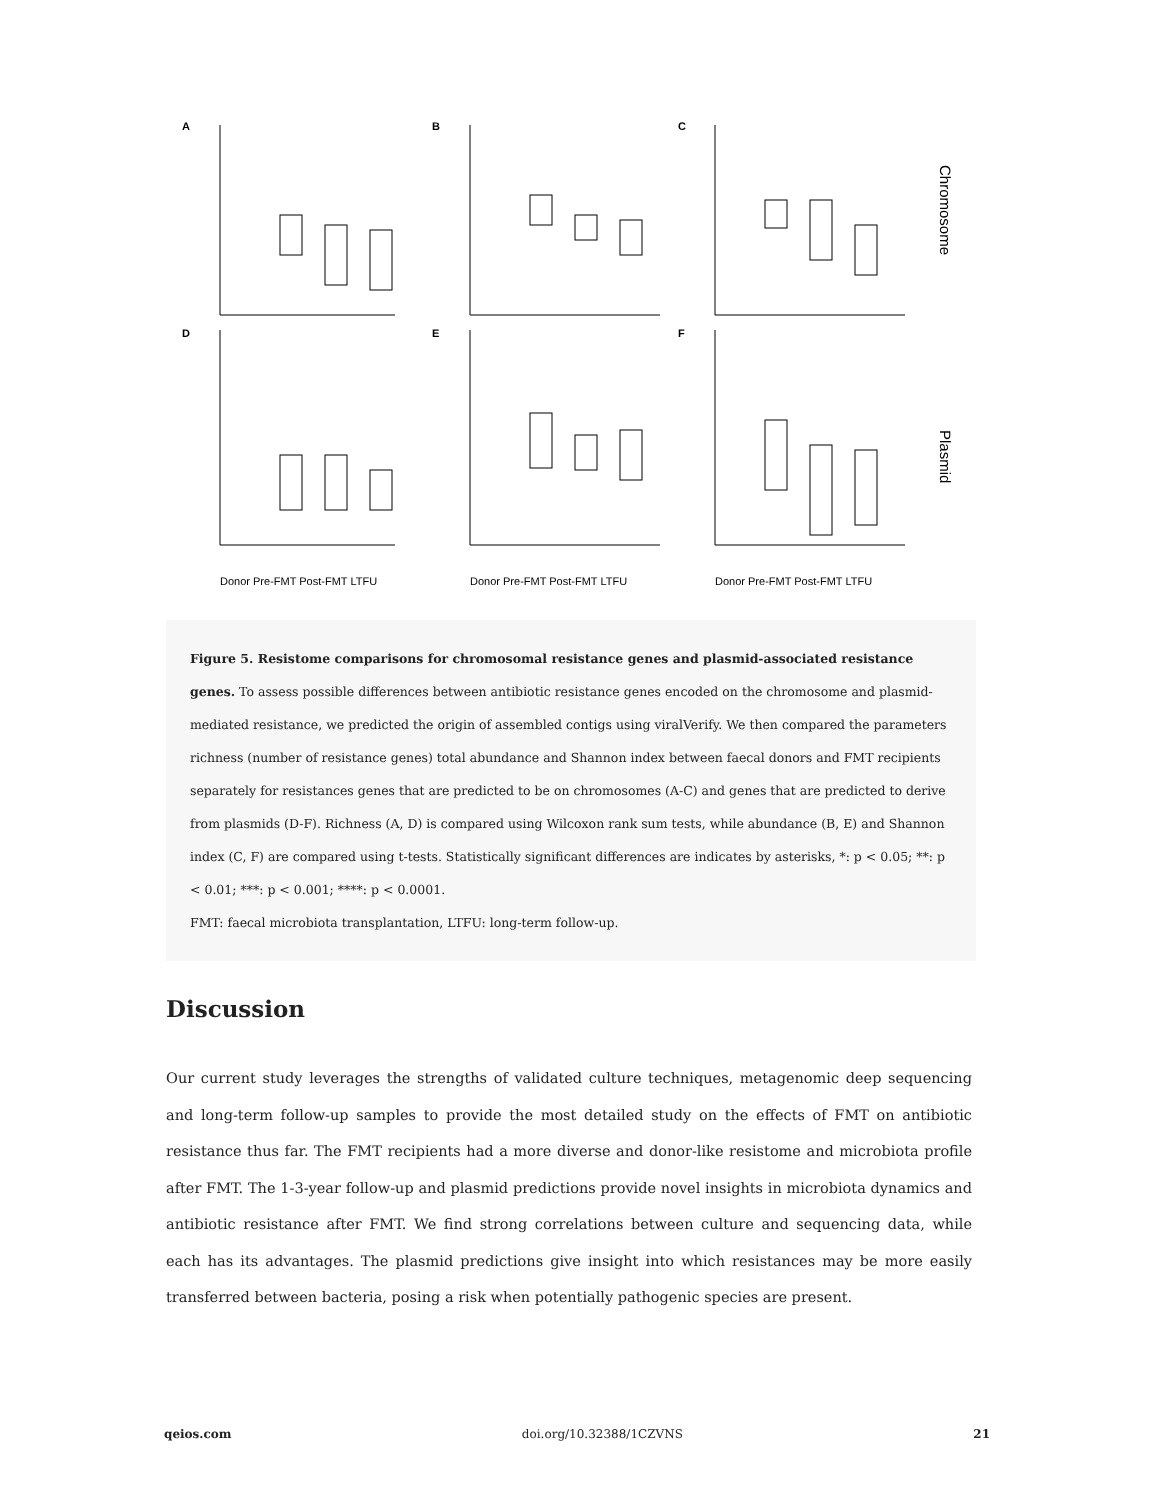A
B
C
D
E
F
Chromosome
Plasmid
Donor Pre-FMT Post-FMT LTFU
Donor Pre-FMT Post-FMT LTFU
Donor Pre-FMT Post-FMT LTFU
Figure 5. Resistome comparisons for chromosomal resistance genes and plasmid-associated resistance genes. To assess possible differences between antibiotic resistance genes encoded on the chromosome and plasmid-mediated resistance, we predicted the origin of assembled contigs using viralVerify. We then compared the parameters richness (number of resistance genes) total abundance and Shannon index between faecal donors and FMT recipients separately for resistances genes that are predicted to be on chromosomes (A-C) and genes that are predicted to derive from plasmids (D-F). Richness (A, D) is compared using Wilcoxon rank sum tests, while abundance (B, E) and Shannon index (C, F) are compared using t-tests. Statistically significant differences are indicates by asterisks, *: p < 0.05; **: p < 0.01; ***: p < 0.001; ****: p < 0.0001.
FMT: faecal microbiota transplantation, LTFU: long-term follow-up.
Discussion
Our current study leverages the strengths of validated culture techniques, metagenomic deep sequencing and long-term follow-up samples to provide the most detailed study on the effects of FMT on antibiotic resistance thus far. The FMT recipients had a more diverse and donor-like resistome and microbiota profile after FMT. The 1-3-year follow-up and plasmid predictions provide novel insights in microbiota dynamics and antibiotic resistance after FMT. We find strong correlations between culture and sequencing data, while each has its advantages. The plasmid predictions give insight into which resistances may be more easily transferred between bacteria, posing a risk when potentially pathogenic species are present.
qeios.com doi.org/10.32388/1CZVNS 21